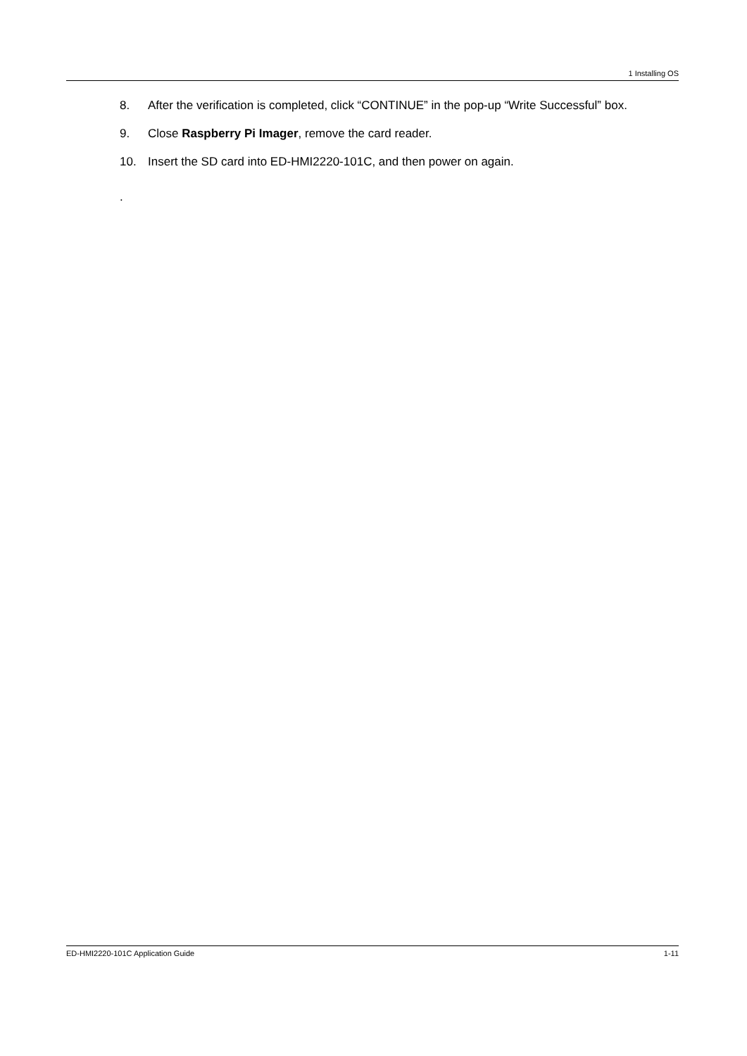1 Installing OS
8. After the verification is completed, click “CONTINUE” in the pop-up “Write Successful” box.
9. Close Raspberry Pi Imager, remove the card reader.
10. Insert the SD card into ED-HMI2220-101C, and then power on again.
.
ED-HMI2220-101C Application Guide 1-11